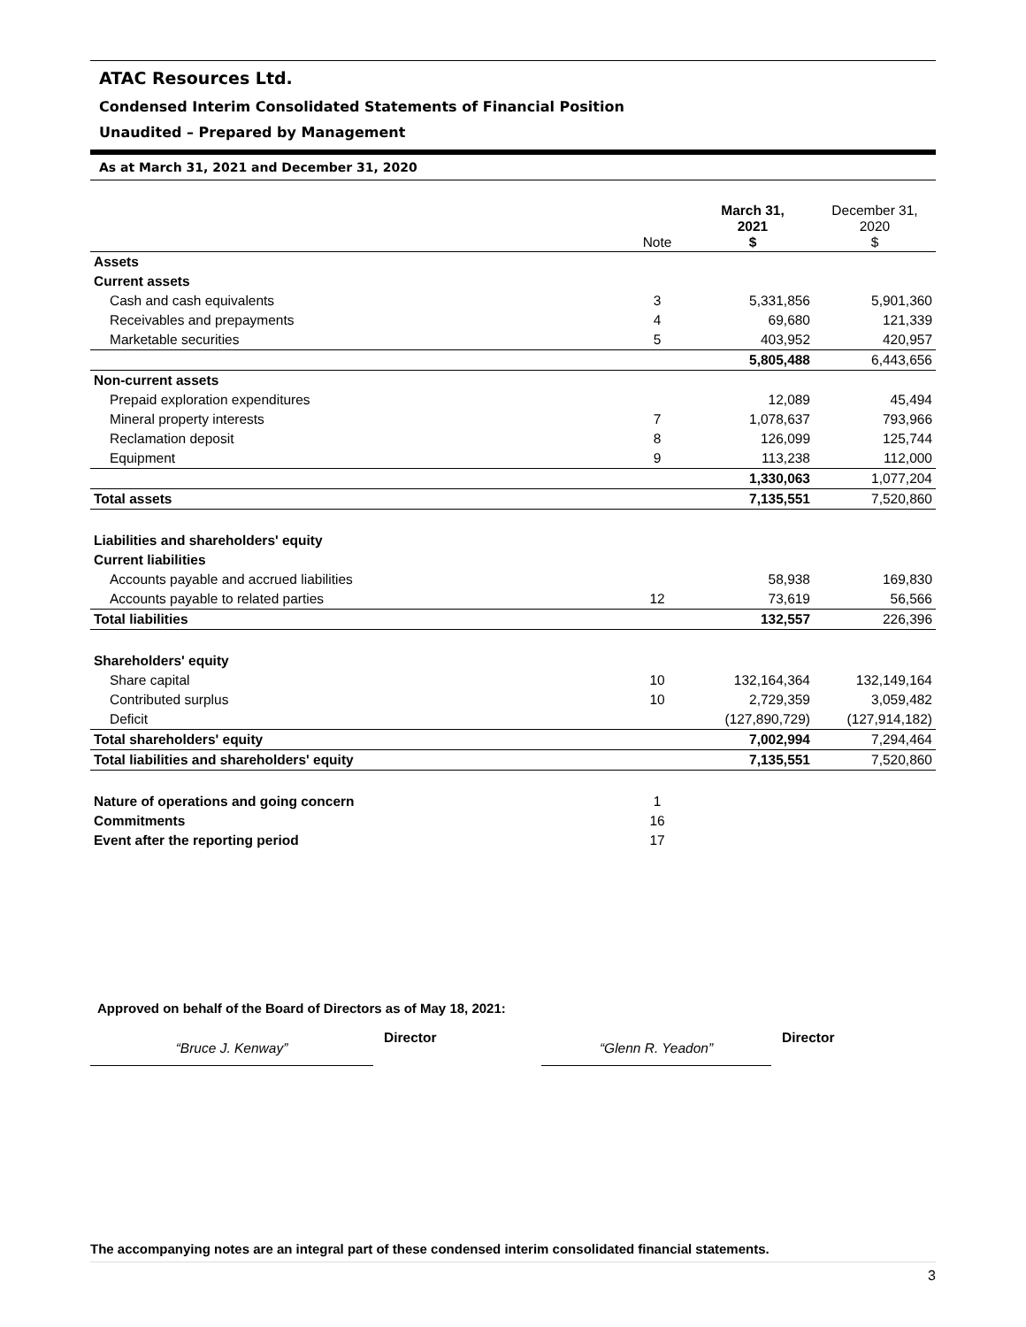ATAC Resources Ltd.
Condensed Interim Consolidated Statements of Financial Position
Unaudited – Prepared by Management
As at March 31, 2021 and December 31, 2020
| | Note | March 31, 2021 $ | December 31, 2020 $ |
| --- | --- | --- | --- |
| Assets | | | |
| Current assets | | | |
| Cash and cash equivalents | 3 | 5,331,856 | 5,901,360 |
| Receivables and prepayments | 4 | 69,680 | 121,339 |
| Marketable securities | 5 | 403,952 | 420,957 |
| | | 5,805,488 | 6,443,656 |
| Non-current assets | | | |
| Prepaid exploration expenditures | | 12,089 | 45,494 |
| Mineral property interests | 7 | 1,078,637 | 793,966 |
| Reclamation deposit | 8 | 126,099 | 125,744 |
| Equipment | 9 | 113,238 | 112,000 |
| | | 1,330,063 | 1,077,204 |
| Total assets | | 7,135,551 | 7,520,860 |
| Liabilities and shareholders' equity | | | |
| Current liabilities | | | |
| Accounts payable and accrued liabilities | | 58,938 | 169,830 |
| Accounts payable to related parties | 12 | 73,619 | 56,566 |
| Total liabilities | | 132,557 | 226,396 |
| Shareholders' equity | | | |
| Share capital | 10 | 132,164,364 | 132,149,164 |
| Contributed surplus | 10 | 2,729,359 | 3,059,482 |
| Deficit | | (127,890,729) | (127,914,182) |
| Total shareholders' equity | | 7,002,994 | 7,294,464 |
| Total liabilities and shareholders' equity | | 7,135,551 | 7,520,860 |
| Nature of operations and going concern | 1 | | |
| Commitments | 16 | | |
| Event after the reporting period | 17 | | |
Approved on behalf of the Board of Directors as of May 18, 2021:
“Bruce J. Kenway”
Director
“Glenn R. Yeadon”
Director
The accompanying notes are an integral part of these condensed interim consolidated financial statements.
3